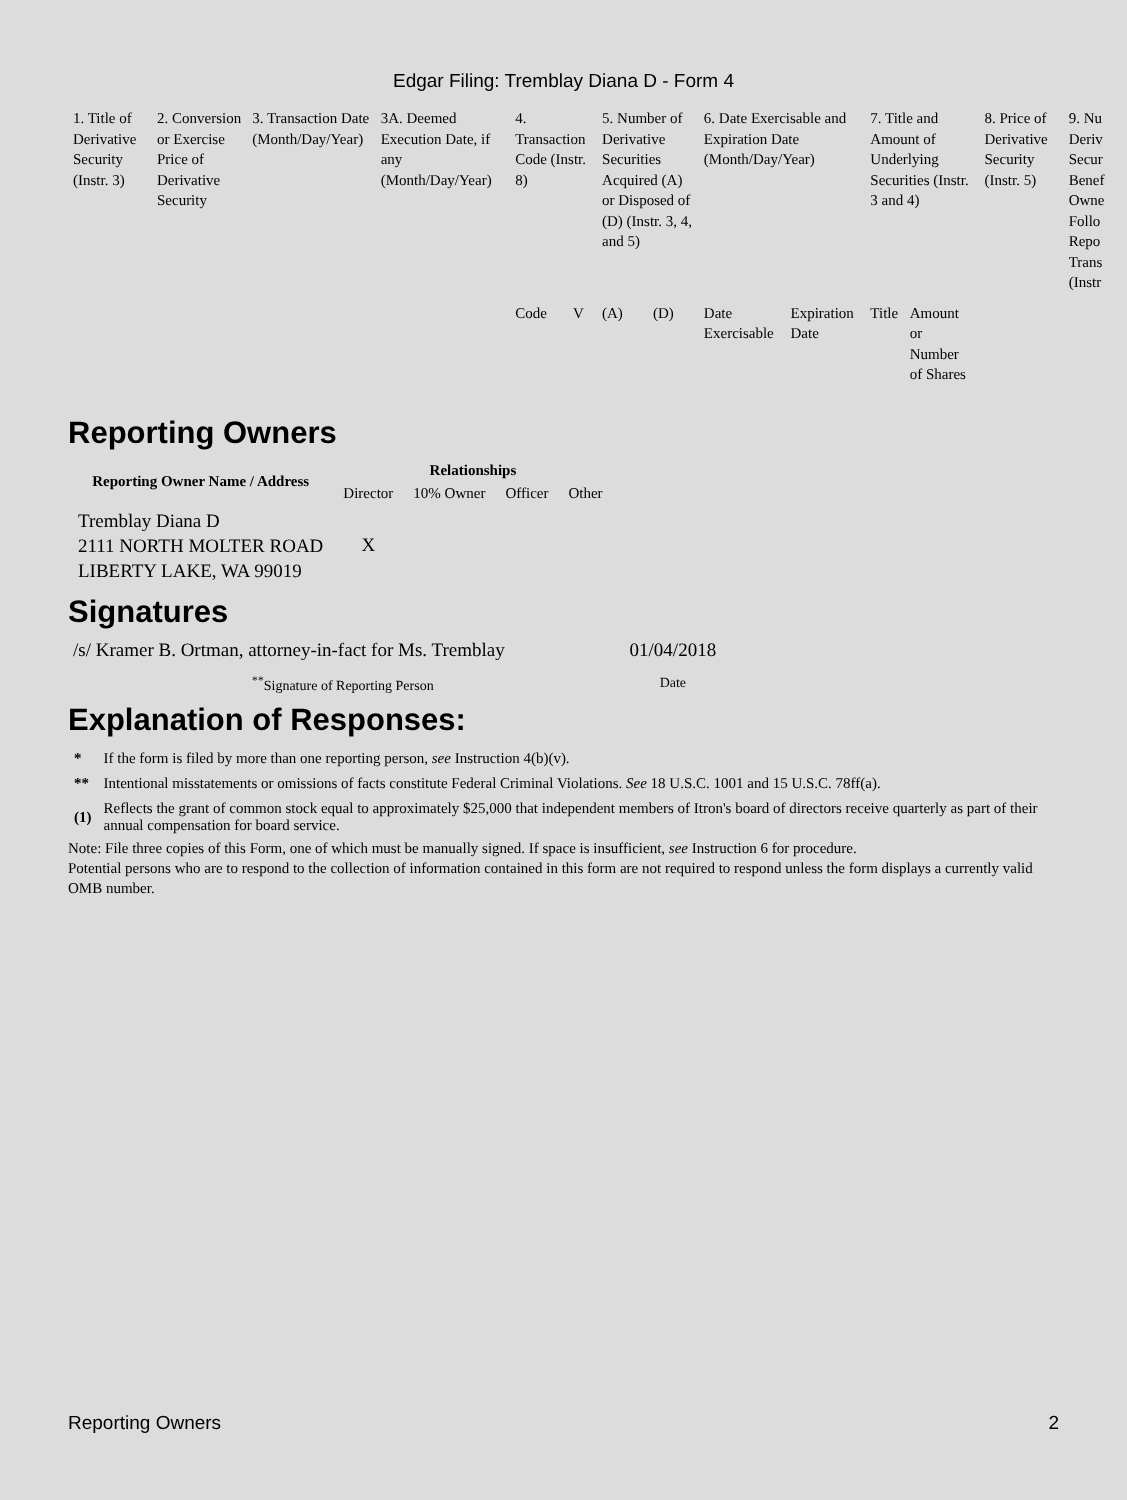Edgar Filing: Tremblay Diana D - Form 4
| 1. Title of Derivative Security (Instr. 3) | 2. Conversion or Exercise Price of Derivative Security | 3. Transaction Date (Month/Day/Year) | 3A. Deemed Execution Date, if any (Month/Day/Year) | 4. Transaction Code (Instr. 8) | | 5. Number of Derivative Securities Acquired (A) or Disposed of (D) (Instr. 3, 4, and 5) | | 6. Date Exercisable and Expiration Date (Month/Day/Year) | | 7. Title and Amount of Underlying Securities (Instr. 3 and 4) | | 8. Price of Derivative Security (Instr. 5) | 9. Nu Deriv Secur Benef Owne Follo Repo Trans (Instr |
| --- | --- | --- | --- | --- | --- | --- | --- | --- | --- | --- | --- | --- | --- |
| | | | | Code | V | (A) | (D) | Date Exercisable | Expiration Date | Title | Amount or Number of Shares | | |
Reporting Owners
| Reporting Owner Name / Address | Relationships | | | |
| --- | --- | --- | --- | --- |
| | Director | 10% Owner | Officer | Other |
| Tremblay Diana D 2111 NORTH MOLTER ROAD LIBERTY LAKE, WA 99019 | X | | | |
Signatures
| /s/ Kramer B. Ortman, attorney-in-fact for Ms. Tremblay | 01/04/2018 |
| <sup>**</sup> Signature of Reporting Person | Date |
Explanation of Responses:
| * | If the form is filed by more than one reporting person, see Instruction 4(b)(v). |
| ** | Intentional misstatements or omissions of facts constitute Federal Criminal Violations. See 18 U.S.C. 1001 and 15 U.S.C. 78ff(a). |
| (1) | Reflects the grant of common stock equal to approximately $25,000 that independent members of Itron's board of directors receive quarterly as part of their annual compensation for board service. |
Note: File three copies of this Form, one of which must be manually signed. If space is insufficient, see Instruction 6 for procedure.
Potential persons who are to respond to the collection of information contained in this form are not required to respond unless the form displays a currently valid OMB number.
Reporting Owners 2